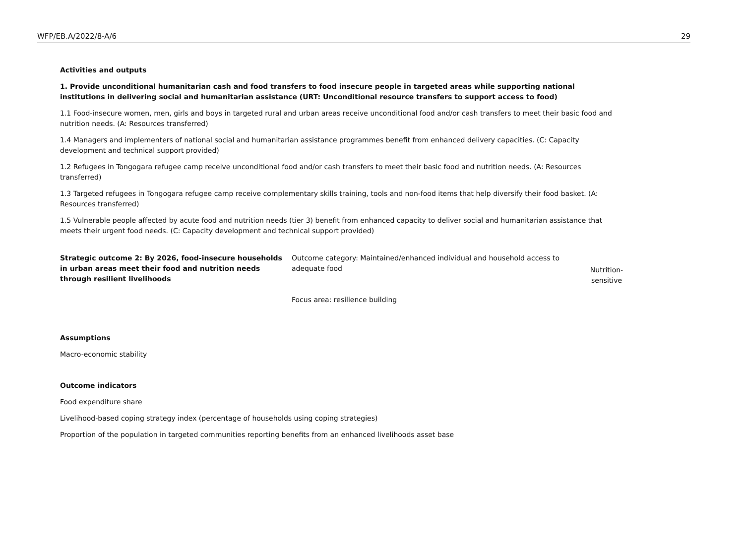WFP/EB.A/2022/8-A/6 29
Activities and outputs
1. Provide unconditional humanitarian cash and food transfers to food insecure people in targeted areas while supporting national institutions in delivering social and humanitarian assistance (URT: Unconditional resource transfers to support access to food)
1.1 Food-insecure women, men, girls and boys in targeted rural and urban areas receive unconditional food and/or cash transfers to meet their basic food and nutrition needs. (A: Resources transferred)
1.4 Managers and implementers of national social and humanitarian assistance programmes benefit from enhanced delivery capacities. (C: Capacity development and technical support provided)
1.2 Refugees in Tongogara refugee camp receive unconditional food and/or cash transfers to meet their basic food and nutrition needs. (A: Resources transferred)
1.3 Targeted refugees in Tongogara refugee camp receive complementary skills training, tools and non-food items that help diversify their food basket. (A: Resources transferred)
1.5 Vulnerable people affected by acute food and nutrition needs (tier 3) benefit from enhanced capacity to deliver social and humanitarian assistance that meets their urgent food needs. (C: Capacity development and technical support provided)
Strategic outcome 2: By 2026, food-insecure households in urban areas meet their food and nutrition needs through resilient livelihoods
Outcome category: Maintained/enhanced individual and household access to adequate food
Focus area: resilience building
Nutrition-
sensitive
Assumptions
Macro-economic stability
Outcome indicators
Food expenditure share
Livelihood-based coping strategy index (percentage of households using coping strategies)
Proportion of the population in targeted communities reporting benefits from an enhanced livelihoods asset base